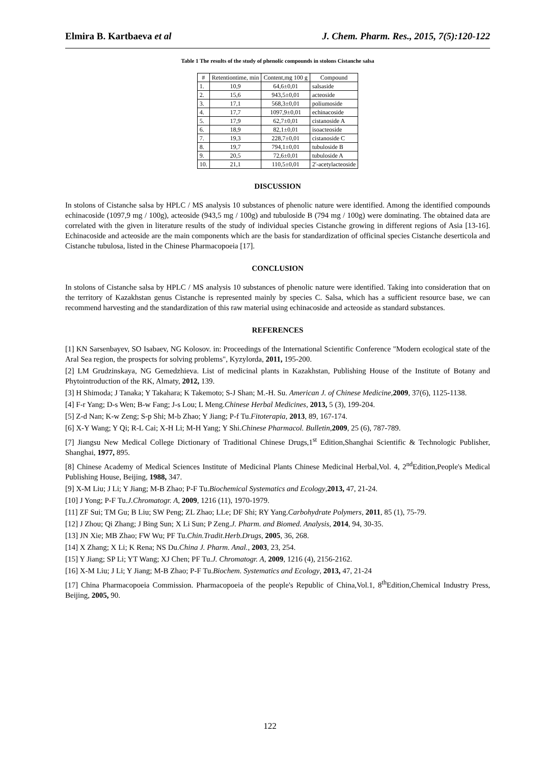Elmira B. Kartbaeva et al J. Chem. Pharm. Res., 2015, 7(5):120-122
Table 1 The results of the study of phenolic compounds in stolons Cistanche salsa
| # | Retentiontime, min | Content,mg 100 g | Compound |
| --- | --- | --- | --- |
| 1. | 10,9 | 64,6±0,01 | salsaside |
| 2. | 15,6 | 943,5±0,01 | acteoside |
| 3. | 17,1 | 568,3±0,01 | poliumoside |
| 4. | 17,7 | 1097,9±0,01 | echinacoside |
| 5. | 17,9 | 62,7±0,01 | cistanoside A |
| 6. | 18,9 | 82,1±0,01 | isoacteoside |
| 7. | 19,3 | 228,7±0,01 | cistanoside C |
| 8. | 19,7 | 794,1±0,01 | tubuloside B |
| 9. | 20,5 | 72,6±0,01 | tubuloside A |
| 10. | 21,1 | 110,5±0,01 | 2'-acetylacteoside |
DISCUSSION
In stolons of Cistanche salsa by HPLC / MS analysis 10 substances of phenolic nature were identified. Among the identified compounds echinacoside (1097,9 mg / 100g), acteoside (943,5 mg / 100g) and tubuloside B (794 mg / 100g) were dominating. The obtained data are correlated with the given in literature results of the study of individual species Cistanche growing in different regions of Asia [13-16]. Echinacoside and acteoside are the main components which are the basis for standardization of officinal species Cistanche deserticola and Cistanche tubulosa, listed in the Chinese Pharmacopoeia [17].
CONCLUSION
In stolons of Cistanche salsa by HPLC / MS analysis 10 substances of phenolic nature were identified. Taking into consideration that on the territory of Kazakhstan genus Cistanche is represented mainly by species C. Salsa, which has a sufficient resource base, we can recommend harvesting and the standardization of this raw material using echinacoside and acteoside as standard substances.
REFERENCES
[1] KN Sarsenbayev, SO Isabaev, NG Kolosov. in: Proceedings of the International Scientific Conference "Modern ecological state of the Aral Sea region, the prospects for solving problems", Kyzylorda, 2011, 195-200.
[2] LM Grudzinskaya, NG Gemedzhieva. List of medicinal plants in Kazakhstan, Publishing House of the Institute of Botany and Phytointroduction of the RK, Almaty, 2012, 139.
[3] H Shimoda; J Tanaka; Y Takahara; K Takemoto; S-J Shan; M.-H. Su. American J. of Chinese Medicine,2009, 37(6), 1125-1138.
[4] F-r Yang; D-s Wen; B-w Fang; J-s Lou; L Meng.Chinese Herbal Medicines, 2013, 5 (3), 199-204.
[5] Z-d Nan; K-w Zeng; S-p Shi; M-b Zhao; Y Jiang; P-f Tu.Fitoterapia, 2013, 89, 167-174.
[6] X-Y Wang; Y Qi; R-L Cai; X-H Li; M-H Yang; Y Shi.Chinese Pharmacol. Bulletin,2009, 25 (6), 787-789.
[7] Jiangsu New Medical College Dictionary of Traditional Chinese Drugs,1<sup>st</sup> Edition,Shanghai Scientific & Technologic Publisher, Shanghai, 1977, 895.
[8] Chinese Academy of Medical Sciences Institute of Medicinal Plants Chinese Medicinal Herbal,Vol. 4, 2<sup>nd</sup>Edition,People's Medical Publishing House, Beijing, 1988, 347.
[9] X-M Liu; J Li; Y Jiang; M-B Zhao; P-F Tu.Biochemical Systematics and Ecology,2013, 47, 21-24.
[10] J Yong; P-F Tu.J.Chromatogr. A, 2009, 1216 (11), 1970-1979.
[11] ZF Sui; TM Gu; B Liu; SW Peng; ZL Zhao; LLe; DF Shi; RY Yang.Carbohydrate Polymers, 2011, 85 (1), 75-79.
[12] J Zhou; Qi Zhang; J Bing Sun; X Li Sun; P Zeng.J. Pharm. and Biomed. Analysis, 2014, 94, 30-35.
[13] JN Xie; MB Zhao; FW Wu; PF Tu.Chin.Tradit.Herb.Drugs, 2005, 36, 268.
[14] X Zhang; X Li; K Rena; NS Du.China J. Pharm. Anal., 2003, 23, 254.
[15] Y Jiang; SP Li; YT Wang; XJ Chen; PF Tu.J. Chromatogr. A, 2009, 1216 (4), 2156-2162.
[16] X-M Liu; J Li; Y Jiang; M-B Zhao; P-F Tu.Biochem. Systematics and Ecology, 2013, 47, 21-24
[17] China Pharmacopoeia Commission. Pharmacopoeia of the people's Republic of China,Vol.1, 8<sup>th</sup>Edition,Chemical Industry Press, Beijing, 2005, 90.
122